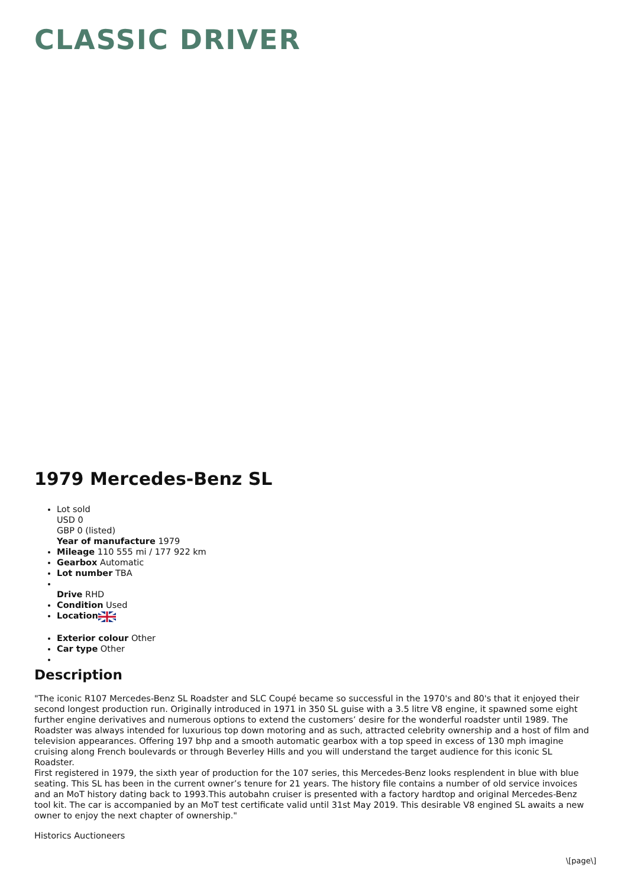CLASSIC DRIVER
1979 Mercedes-Benz SL
Lot sold
USD 0
GBP 0 (listed)
Year of manufacture 1979
Mileage 110 555 mi / 177 922 km
Gearbox Automatic
Lot number TBA
Drive RHD
Condition Used
Location
Exterior colour Other
Car type Other
Description
"The iconic R107 Mercedes-Benz SL Roadster and SLC Coupé became so successful in the 1970's and 80's that it enjoyed their second longest production run. Originally introduced in 1971 in 350 SL guise with a 3.5 litre V8 engine, it spawned some eight further engine derivatives and numerous options to extend the customers’ desire for the wonderful roadster until 1989. The Roadster was always intended for luxurious top down motoring and as such, attracted celebrity ownership and a host of film and television appearances. Offering 197 bhp and a smooth automatic gearbox with a top speed in excess of 130 mph imagine cruising along French boulevards or through Beverley Hills and you will understand the target audience for this iconic SL Roadster.
First registered in 1979, the sixth year of production for the 107 series, this Mercedes-Benz looks resplendent in blue with blue seating. This SL has been in the current owner’s tenure for 21 years. The history file contains a number of old service invoices and an MoT history dating back to 1993.This autobahn cruiser is presented with a factory hardtop and original Mercedes-Benz tool kit. The car is accompanied by an MoT test certificate valid until 31st May 2019. This desirable V8 engined SL awaits a new owner to enjoy the next chapter of ownership."
Historics Auctioneers
\[page\]